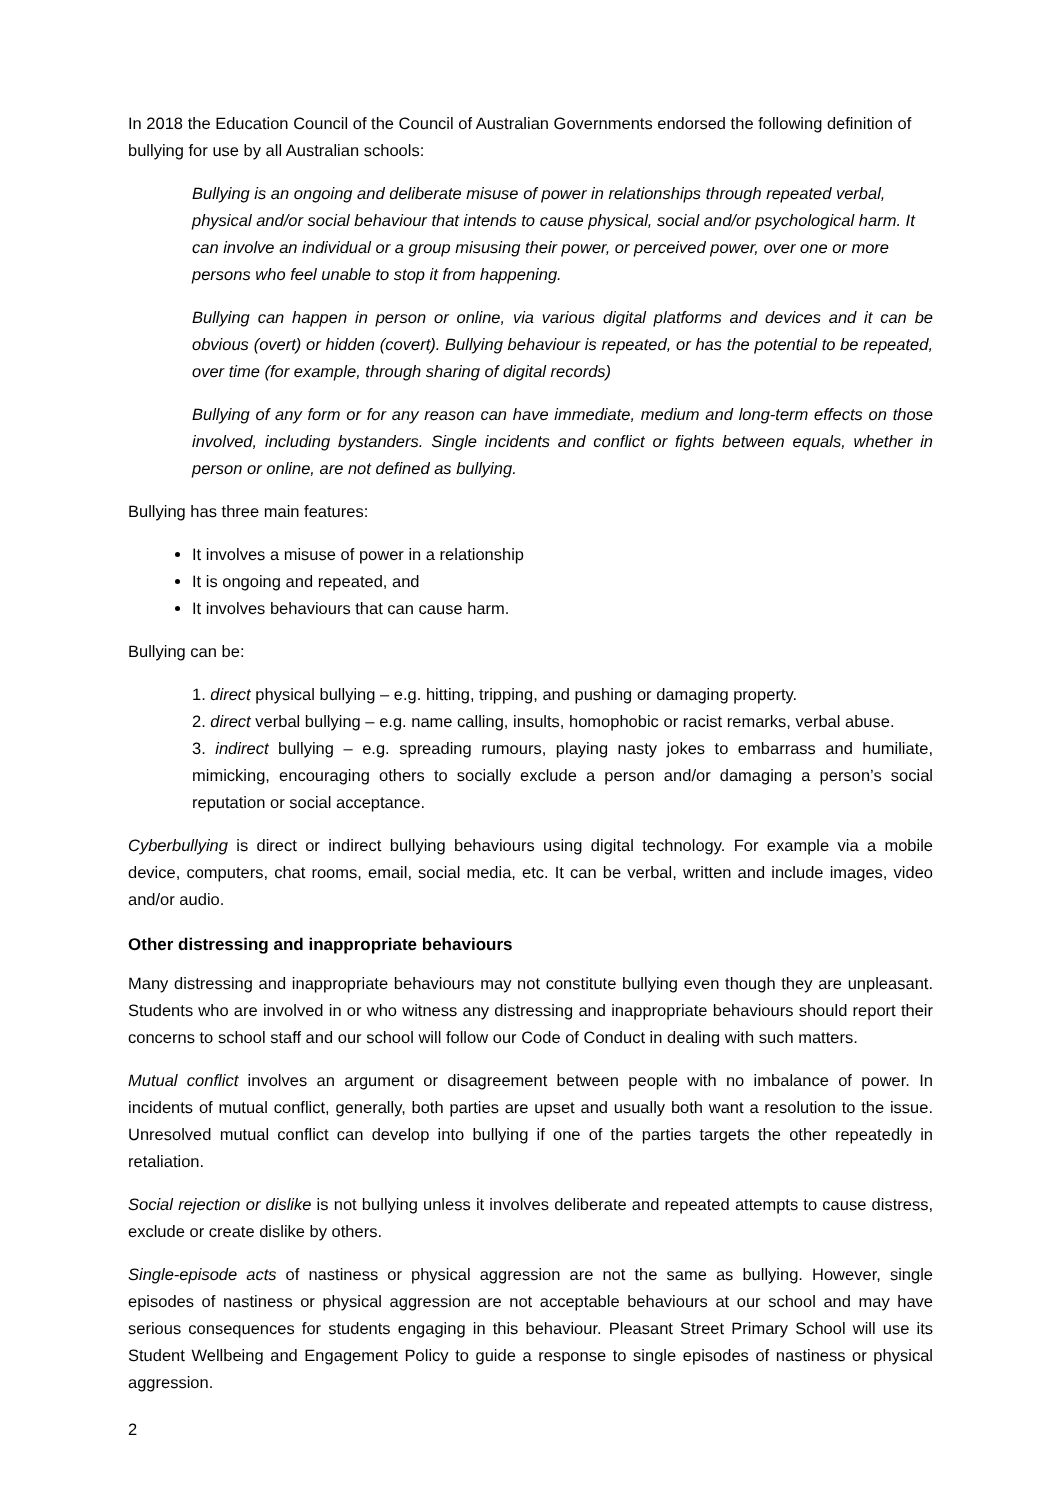In 2018 the Education Council of the Council of Australian Governments endorsed the following definition of bullying for use by all Australian schools:
Bullying is an ongoing and deliberate misuse of power in relationships through repeated verbal, physical and/or social behaviour that intends to cause physical, social and/or psychological harm. It can involve an individual or a group misusing their power, or perceived power, over one or more persons who feel unable to stop it from happening.
Bullying can happen in person or online, via various digital platforms and devices and it can be obvious (overt) or hidden (covert). Bullying behaviour is repeated, or has the potential to be repeated, over time (for example, through sharing of digital records)
Bullying of any form or for any reason can have immediate, medium and long-term effects on those involved, including bystanders. Single incidents and conflict or fights between equals, whether in person or online, are not defined as bullying.
Bullying has three main features:
It involves a misuse of power in a relationship
It is ongoing and repeated, and
It involves behaviours that can cause harm.
Bullying can be:
1. direct physical bullying – e.g. hitting, tripping, and pushing or damaging property.
2. direct verbal bullying – e.g. name calling, insults, homophobic or racist remarks, verbal abuse.
3. indirect bullying – e.g. spreading rumours, playing nasty jokes to embarrass and humiliate, mimicking, encouraging others to socially exclude a person and/or damaging a person’s social reputation or social acceptance.
Cyberbullying is direct or indirect bullying behaviours using digital technology. For example via a mobile device, computers, chat rooms, email, social media, etc. It can be verbal, written and include images, video and/or audio.
Other distressing and inappropriate behaviours
Many distressing and inappropriate behaviours may not constitute bullying even though they are unpleasant. Students who are involved in or who witness any distressing and inappropriate behaviours should report their concerns to school staff and our school will follow our Code of Conduct in dealing with such matters.
Mutual conflict involves an argument or disagreement between people with no imbalance of power. In incidents of mutual conflict, generally, both parties are upset and usually both want a resolution to the issue. Unresolved mutual conflict can develop into bullying if one of the parties targets the other repeatedly in retaliation.
Social rejection or dislike is not bullying unless it involves deliberate and repeated attempts to cause distress, exclude or create dislike by others.
Single-episode acts of nastiness or physical aggression are not the same as bullying. However, single episodes of nastiness or physical aggression are not acceptable behaviours at our school and may have serious consequences for students engaging in this behaviour. Pleasant Street Primary School will use its Student Wellbeing and Engagement Policy to guide a response to single episodes of nastiness or physical aggression.
2